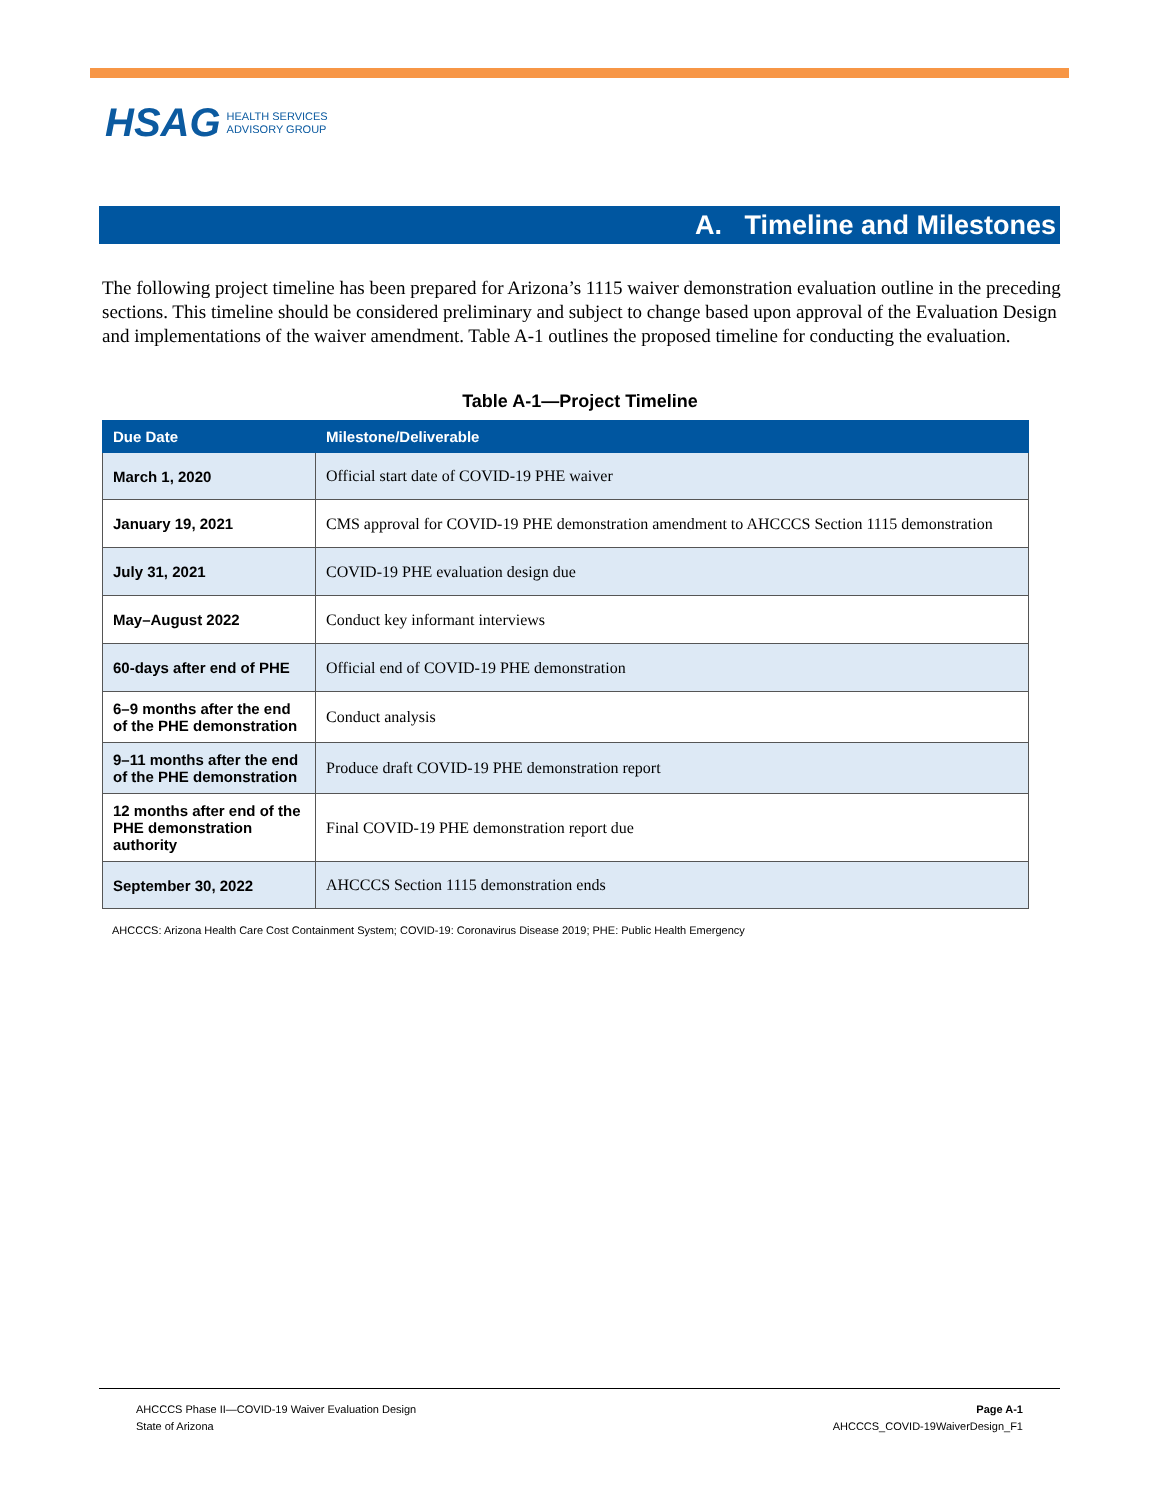HSAG HEALTH SERVICES
ADVISORY GROUP
A. Timeline and Milestones
The following project timeline has been prepared for Arizona’s 1115 waiver demonstration evaluation outline in the preceding sections. This timeline should be considered preliminary and subject to change based upon approval of the Evaluation Design and implementations of the waiver amendment. Table A-1 outlines the proposed timeline for conducting the evaluation.
Table A-1—Project Timeline
| Due Date | Milestone/Deliverable |
| --- | --- |
| March 1, 2020 | Official start date of COVID-19 PHE waiver |
| January 19, 2021 | CMS approval for COVID-19 PHE demonstration amendment to AHCCCS Section 1115 demonstration |
| July 31, 2021 | COVID-19 PHE evaluation design due |
| May–August 2022 | Conduct key informant interviews |
| 60-days after end of PHE | Official end of COVID-19 PHE demonstration |
| 6–9 months after the end of the PHE demonstration | Conduct analysis |
| 9–11 months after the end of the PHE demonstration | Produce draft COVID-19 PHE demonstration report |
| 12 months after end of the PHE demonstration authority | Final COVID-19 PHE demonstration report due |
| September 30, 2022 | AHCCCS Section 1115 demonstration ends |
AHCCCS: Arizona Health Care Cost Containment System; COVID-19: Coronavirus Disease 2019; PHE: Public Health Emergency
AHCCCS Phase II—COVID-19 Waiver Evaluation Design
State of Arizona
Page A-1
AHCCCS_COVID-19WaiverDesign_F1